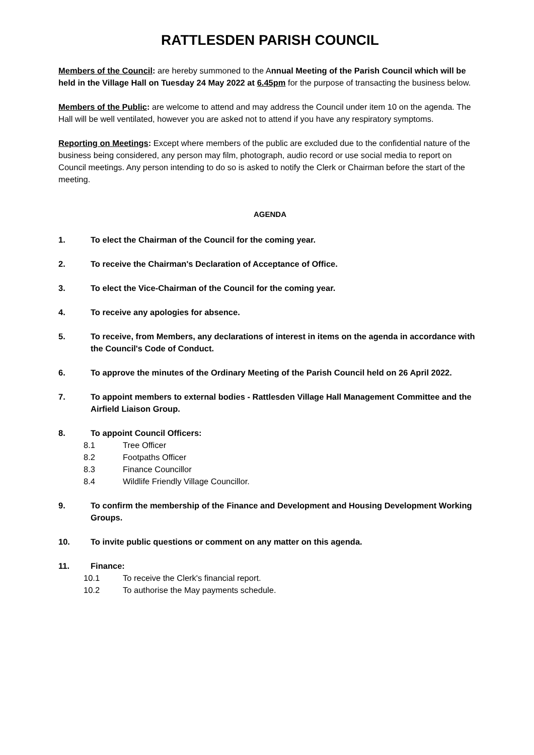RATTLESDEN PARISH COUNCIL
Members of the Council: are hereby summoned to the Annual Meeting of the Parish Council which will be held in the Village Hall on Tuesday 24 May 2022 at 6.45pm for the purpose of transacting the business below.
Members of the Public: are welcome to attend and may address the Council under item 10 on the agenda. The Hall will be well ventilated, however you are asked not to attend if you have any respiratory symptoms.
Reporting on Meetings: Except where members of the public are excluded due to the confidential nature of the business being considered, any person may film, photograph, audio record or use social media to report on Council meetings. Any person intending to do so is asked to notify the Clerk or Chairman before the start of the meeting.
AGENDA
1. To elect the Chairman of the Council for the coming year.
2. To receive the Chairman's Declaration of Acceptance of Office.
3. To elect the Vice-Chairman of the Council for the coming year.
4. To receive any apologies for absence.
5. To receive, from Members, any declarations of interest in items on the agenda in accordance with the Council's Code of Conduct.
6. To approve the minutes of the Ordinary Meeting of the Parish Council held on 26 April 2022.
7. To appoint members to external bodies - Rattlesden Village Hall Management Committee and the Airfield Liaison Group.
8. To appoint Council Officers:
8.1 Tree Officer
8.2 Footpaths Officer
8.3 Finance Councillor
8.4 Wildlife Friendly Village Councillor.
9. To confirm the membership of the Finance and Development and Housing Development Working Groups.
10. To invite public questions or comment on any matter on this agenda.
11. Finance:
10.1 To receive the Clerk's financial report.
10.2 To authorise the May payments schedule.